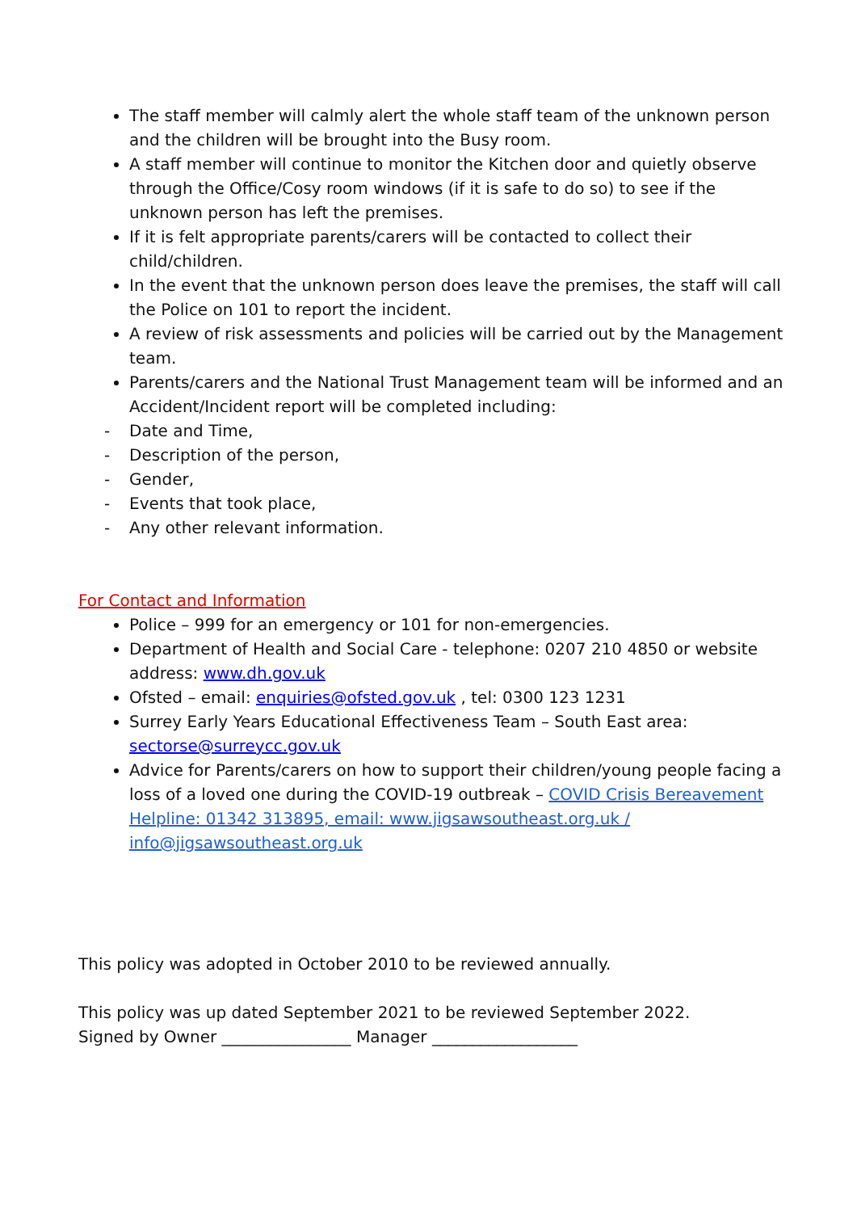The staff member will calmly alert the whole staff team of the unknown person and the children will be brought into the Busy room.
A staff member will continue to monitor the Kitchen door and quietly observe through the Office/Cosy room windows (if it is safe to do so) to see if the unknown person has left the premises.
If it is felt appropriate parents/carers will be contacted to collect their child/children.
In the event that the unknown person does leave the premises, the staff will call the Police on 101 to report the incident.
A review of risk assessments and policies will be carried out by the Management team.
Parents/carers and the National Trust Management team will be informed and an Accident/Incident report will be completed including:
- Date and Time,
- Description of the person,
- Gender,
- Events that took place,
- Any other relevant information.
For Contact and Information
Police – 999 for an emergency or 101 for non-emergencies.
Department of Health and Social Care - telephone: 0207 210 4850 or website address: www.dh.gov.uk
Ofsted – email: enquiries@ofsted.gov.uk , tel: 0300 123 1231
Surrey Early Years Educational Effectiveness Team – South East area: sectorse@surreycc.gov.uk
Advice for Parents/carers on how to support their children/young people facing a loss of a loved one during the COVID-19 outbreak – COVID Crisis Bereavement Helpline: 01342 313895, email: www.jigsawsoutheast.org.uk / info@jigsawsoutheast.org.uk
This policy was adopted in October 2010 to be reviewed annually.
This policy was up dated September 2021 to be reviewed September 2022.
Signed by Owner ________________ Manager __________________